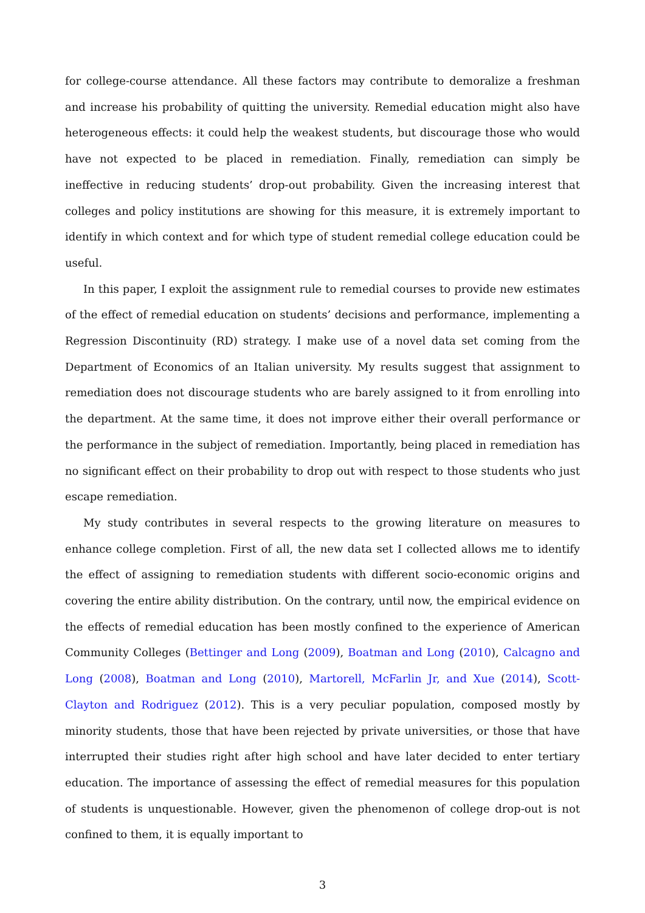for college-course attendance. All these factors may contribute to demoralize a freshman and increase his probability of quitting the university. Remedial education might also have heterogeneous effects: it could help the weakest students, but discourage those who would have not expected to be placed in remediation. Finally, remediation can simply be ineffective in reducing students’ drop-out probability. Given the increasing interest that colleges and policy institutions are showing for this measure, it is extremely important to identify in which context and for which type of student remedial college education could be useful.
In this paper, I exploit the assignment rule to remedial courses to provide new estimates of the effect of remedial education on students’ decisions and performance, implementing a Regression Discontinuity (RD) strategy. I make use of a novel data set coming from the Department of Economics of an Italian university. My results suggest that assignment to remediation does not discourage students who are barely assigned to it from enrolling into the department. At the same time, it does not improve either their overall performance or the performance in the subject of remediation. Importantly, being placed in remediation has no significant effect on their probability to drop out with respect to those students who just escape remediation.
My study contributes in several respects to the growing literature on measures to enhance college completion. First of all, the new data set I collected allows me to identify the effect of assigning to remediation students with different socio-economic origins and covering the entire ability distribution. On the contrary, until now, the empirical evidence on the effects of remedial education has been mostly confined to the experience of American Community Colleges (Bettinger and Long (2009), Boatman and Long (2010), Calcagno and Long (2008), Boatman and Long (2010), Martorell, McFarlin Jr, and Xue (2014), Scott-Clayton and Rodriguez (2012). This is a very peculiar population, composed mostly by minority students, those that have been rejected by private universities, or those that have interrupted their studies right after high school and have later decided to enter tertiary education. The importance of assessing the effect of remedial measures for this population of students is unquestionable. However, given the phenomenon of college drop-out is not confined to them, it is equally important to
3